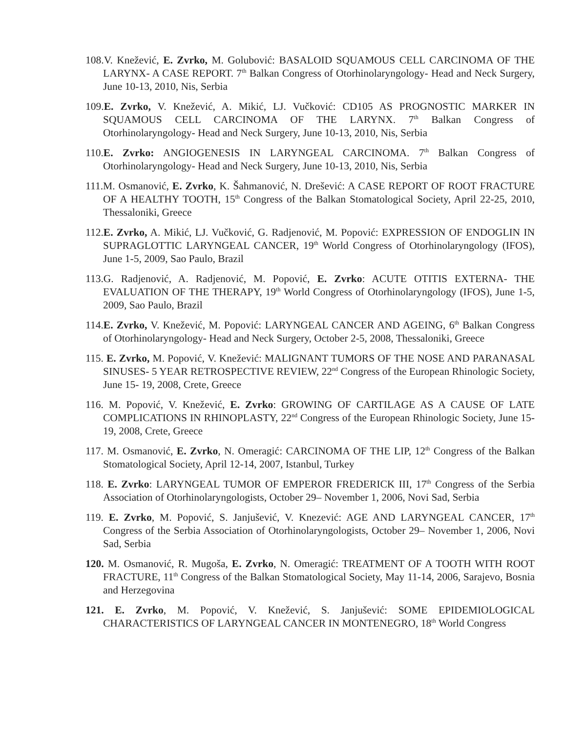108.V. Knežević, E. Zvrko, M. Golubović: BASALOID SQUAMOUS CELL CARCINOMA OF THE LARYNX- A CASE REPORT. 7<sup>th</sup> Balkan Congress of Otorhinolaryngology- Head and Neck Surgery, June 10-13, 2010, Nis, Serbia
109.E. Zvrko, V. Knežević, A. Mikić, LJ. Vučković: CD105 AS PROGNOSTIC MARKER IN SQUAMOUS CELL CARCINOMA OF THE LARYNX. 7<sup>th</sup> Balkan Congress of Otorhinolaryngology- Head and Neck Surgery, June 10-13, 2010, Nis, Serbia
110.E. Zvrko: ANGIOGENESIS IN LARYNGEAL CARCINOMA. 7<sup>th</sup> Balkan Congress of Otorhinolaryngology- Head and Neck Surgery, June 10-13, 2010, Nis, Serbia
111.M. Osmanović, E. Zvrko, K. Šahmanović, N. Drešević: A CASE REPORT OF ROOT FRACTURE OF A HEALTHY TOOTH, 15<sup>th</sup> Congress of the Balkan Stomatological Society, April 22-25, 2010, Thessaloniki, Greece
112.E. Zvrko, A. Mikić, LJ. Vučković, G. Radjenović, M. Popović: EXPRESSION OF ENDOGLIN IN SUPRAGLOTTIC LARYNGEAL CANCER, 19<sup>th</sup> World Congress of Otorhinolaryngology (IFOS), June 1-5, 2009, Sao Paulo, Brazil
113.G. Radjenović, A. Radjenović, M. Popović, E. Zvrko: ACUTE OTITIS EXTERNA- THE EVALUATION OF THE THERAPY, 19<sup>th</sup> World Congress of Otorhinolaryngology (IFOS), June 1-5, 2009, Sao Paulo, Brazil
114.E. Zvrko, V. Knežević, M. Popović: LARYNGEAL CANCER AND AGEING, 6<sup>th</sup> Balkan Congress of Otorhinolaryngology- Head and Neck Surgery, October 2-5, 2008, Thessaloniki, Greece
115. E. Zvrko, M. Popović, V. Knežević: MALIGNANT TUMORS OF THE NOSE AND PARANASAL SINUSES- 5 YEAR RETROSPECTIVE REVIEW, 22<sup>nd</sup> Congress of the European Rhinologic Society, June 15- 19, 2008, Crete, Greece
116. M. Popović, V. Knežević, E. Zvrko: GROWING OF CARTILAGE AS A CAUSE OF LATE COMPLICATIONS IN RHINOPLASTY, 22<sup>nd</sup> Congress of the European Rhinologic Society, June 15- 19, 2008, Crete, Greece
117. M. Osmanović, E. Zvrko, N. Omeragić: CARCINOMA OF THE LIP, 12<sup>th</sup> Congress of the Balkan Stomatological Society, April 12-14, 2007, Istanbul, Turkey
118. E. Zvrko: LARYNGEAL TUMOR OF EMPEROR FREDERICK III, 17<sup>th</sup> Congress of the Serbia Association of Otorhinolaryngologists, October 29– November 1, 2006, Novi Sad, Serbia
119. E. Zvrko, M. Popović, S. Janjušević, V. Knezević: AGE AND LARYNGEAL CANCER, 17<sup>th</sup> Congress of the Serbia Association of Otorhinolaryngologists, October 29– November 1, 2006, Novi Sad, Serbia
120. M. Osmanović, R. Mugoša, E. Zvrko, N. Omeragić: TREATMENT OF A TOOTH WITH ROOT FRACTURE, 11<sup>th</sup> Congress of the Balkan Stomatological Society, May 11-14, 2006, Sarajevo, Bosnia and Herzegovina
121. E. Zvrko, M. Popović, V. Knežević, S. Janjušević: SOME EPIDEMIOLOGICAL CHARACTERISTICS OF LARYNGEAL CANCER IN MONTENEGRO, 18<sup>th</sup> World Congress